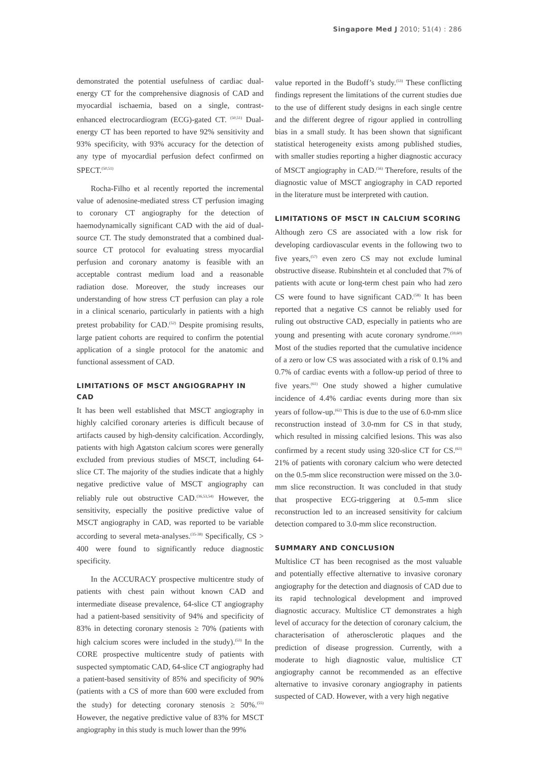Singapore Med J 2010; 51(4) : 286
demonstrated the potential usefulness of cardiac dual-energy CT for the comprehensive diagnosis of CAD and myocardial ischaemia, based on a single, contrast-enhanced electrocardiogram (ECG)-gated CT. <sup>(50,51)</sup> Dual-energy CT has been reported to have 92% sensitivity and 93% specificity, with 93% accuracy for the detection of any type of myocardial perfusion defect confirmed on SPECT.<sup>(50,51)</sup>
Rocha-Filho et al recently reported the incremental value of adenosine-mediated stress CT perfusion imaging to coronary CT angiography for the detection of haemodynamically significant CAD with the aid of dual-source CT. The study demonstrated that a combined dual-source CT protocol for evaluating stress myocardial perfusion and coronary anatomy is feasible with an acceptable contrast medium load and a reasonable radiation dose. Moreover, the study increases our understanding of how stress CT perfusion can play a role in a clinical scenario, particularly in patients with a high pretest probability for CAD.<sup>(52)</sup> Despite promising results, large patient cohorts are required to confirm the potential application of a single protocol for the anatomic and functional assessment of CAD.
LIMITATIONS OF MSCT ANGIOGRAPHY IN CAD
It has been well established that MSCT angiography in highly calcified coronary arteries is difficult because of artifacts caused by high-density calcification. Accordingly, patients with high Agatston calcium scores were generally excluded from previous studies of MSCT, including 64-slice CT. The majority of the studies indicate that a highly negative predictive value of MSCT angiography can reliably rule out obstructive CAD.<sup>(36,53,54)</sup> However, the sensitivity, especially the positive predictive value of MSCT angiography in CAD, was reported to be variable according to several meta-analyses.<sup>(35-38)</sup> Specifically, CS > 400 were found to significantly reduce diagnostic specificity.
In the ACCURACY prospective multicentre study of patients with chest pain without known CAD and intermediate disease prevalence, 64-slice CT angiography had a patient-based sensitivity of 94% and specificity of 83% in detecting coronary stenosis ≥ 70% (patients with high calcium scores were included in the study).<sup>(53)</sup> In the CORE prospective multicentre study of patients with suspected symptomatic CAD, 64-slice CT angiography had a patient-based sensitivity of 85% and specificity of 90% (patients with a CS of more than 600 were excluded from the study) for detecting coronary stenosis ≥ 50%.<sup>(55)</sup> However, the negative predictive value of 83% for MSCT angiography in this study is much lower than the 99%
value reported in the Budoff’s study.<sup>(53)</sup> These conflicting findings represent the limitations of the current studies due to the use of different study designs in each single centre and the different degree of rigour applied in controlling bias in a small study. It has been shown that significant statistical heterogeneity exists among published studies, with smaller studies reporting a higher diagnostic accuracy of MSCT angiography in CAD.<sup>(56)</sup> Therefore, results of the diagnostic value of MSCT angiography in CAD reported in the literature must be interpreted with caution.
LIMITATIONS OF MSCT IN CALCIUM SCORING
Although zero CS are associated with a low risk for developing cardiovascular events in the following two to five years,<sup>(57)</sup> even zero CS may not exclude luminal obstructive disease. Rubinshtein et al concluded that 7% of patients with acute or long-term chest pain who had zero CS were found to have significant CAD.<sup>(58)</sup> It has been reported that a negative CS cannot be reliably used for ruling out obstructive CAD, especially in patients who are young and presenting with acute coronary syndrome.<sup>(59,60)</sup> Most of the studies reported that the cumulative incidence of a zero or low CS was associated with a risk of 0.1% and 0.7% of cardiac events with a follow-up period of three to five years.<sup>(61)</sup> One study showed a higher cumulative incidence of 4.4% cardiac events during more than six years of follow-up.<sup>(62)</sup> This is due to the use of 6.0-mm slice reconstruction instead of 3.0-mm for CS in that study, which resulted in missing calcified lesions. This was also confirmed by a recent study using 320-slice CT for CS.<sup>(63)</sup> 21% of patients with coronary calcium who were detected on the 0.5-mm slice reconstruction were missed on the 3.0-mm slice reconstruction. It was concluded in that study that prospective ECG-triggering at 0.5-mm slice reconstruction led to an increased sensitivity for calcium detection compared to 3.0-mm slice reconstruction.
SUMMARY AND CONCLUSION
Multislice CT has been recognised as the most valuable and potentially effective alternative to invasive coronary angiography for the detection and diagnosis of CAD due to its rapid technological development and improved diagnostic accuracy. Multislice CT demonstrates a high level of accuracy for the detection of coronary calcium, the characterisation of atherosclerotic plaques and the prediction of disease progression. Currently, with a moderate to high diagnostic value, multislice CT angiography cannot be recommended as an effective alternative to invasive coronary angiography in patients suspected of CAD. However, with a very high negative